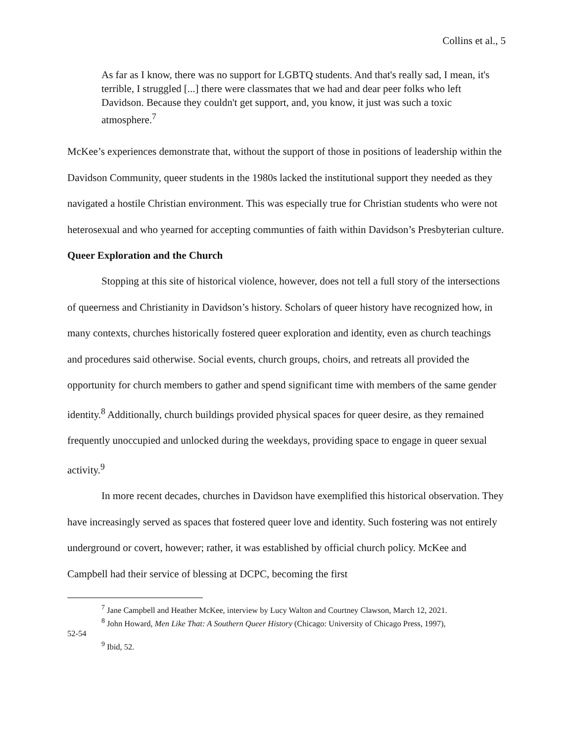Collins et al., 5
As far as I know, there was no support for LGBTQ students. And that's really sad, I mean, it's terrible, I struggled [...] there were classmates that we had and dear peer folks who left Davidson. Because they couldn't get support, and, you know, it just was such a toxic atmosphere.<sup>7</sup>
McKee’s experiences demonstrate that, without the support of those in positions of leadership within the Davidson Community, queer students in the 1980s lacked the institutional support they needed as they navigated a hostile Christian environment. This was especially true for Christian students who were not heterosexual and who yearned for accepting communties of faith within Davidson’s Presbyterian culture.
Queer Exploration and the Church
Stopping at this site of historical violence, however, does not tell a full story of the intersections of queerness and Christianity in Davidson’s history. Scholars of queer history have recognized how, in many contexts, churches historically fostered queer exploration and identity, even as church teachings and procedures said otherwise. Social events, church groups, choirs, and retreats all provided the opportunity for church members to gather and spend significant time with members of the same gender identity.<sup>8</sup> Additionally, church buildings provided physical spaces for queer desire, as they remained frequently unoccupied and unlocked during the weekdays, providing space to engage in queer sexual activity.<sup>9</sup>
In more recent decades, churches in Davidson have exemplified this historical observation. They have increasingly served as spaces that fostered queer love and identity. Such fostering was not entirely underground or covert, however; rather, it was established by official church policy. McKee and Campbell had their service of blessing at DCPC, becoming the first
<sup>7</sup> Jane Campbell and Heather McKee, interview by Lucy Walton and Courtney Clawson, March 12, 2021.
<sup>8</sup> John Howard, Men Like That: A Southern Queer History (Chicago: University of Chicago Press, 1997),
52-54
<sup>9</sup> Ibid, 52.